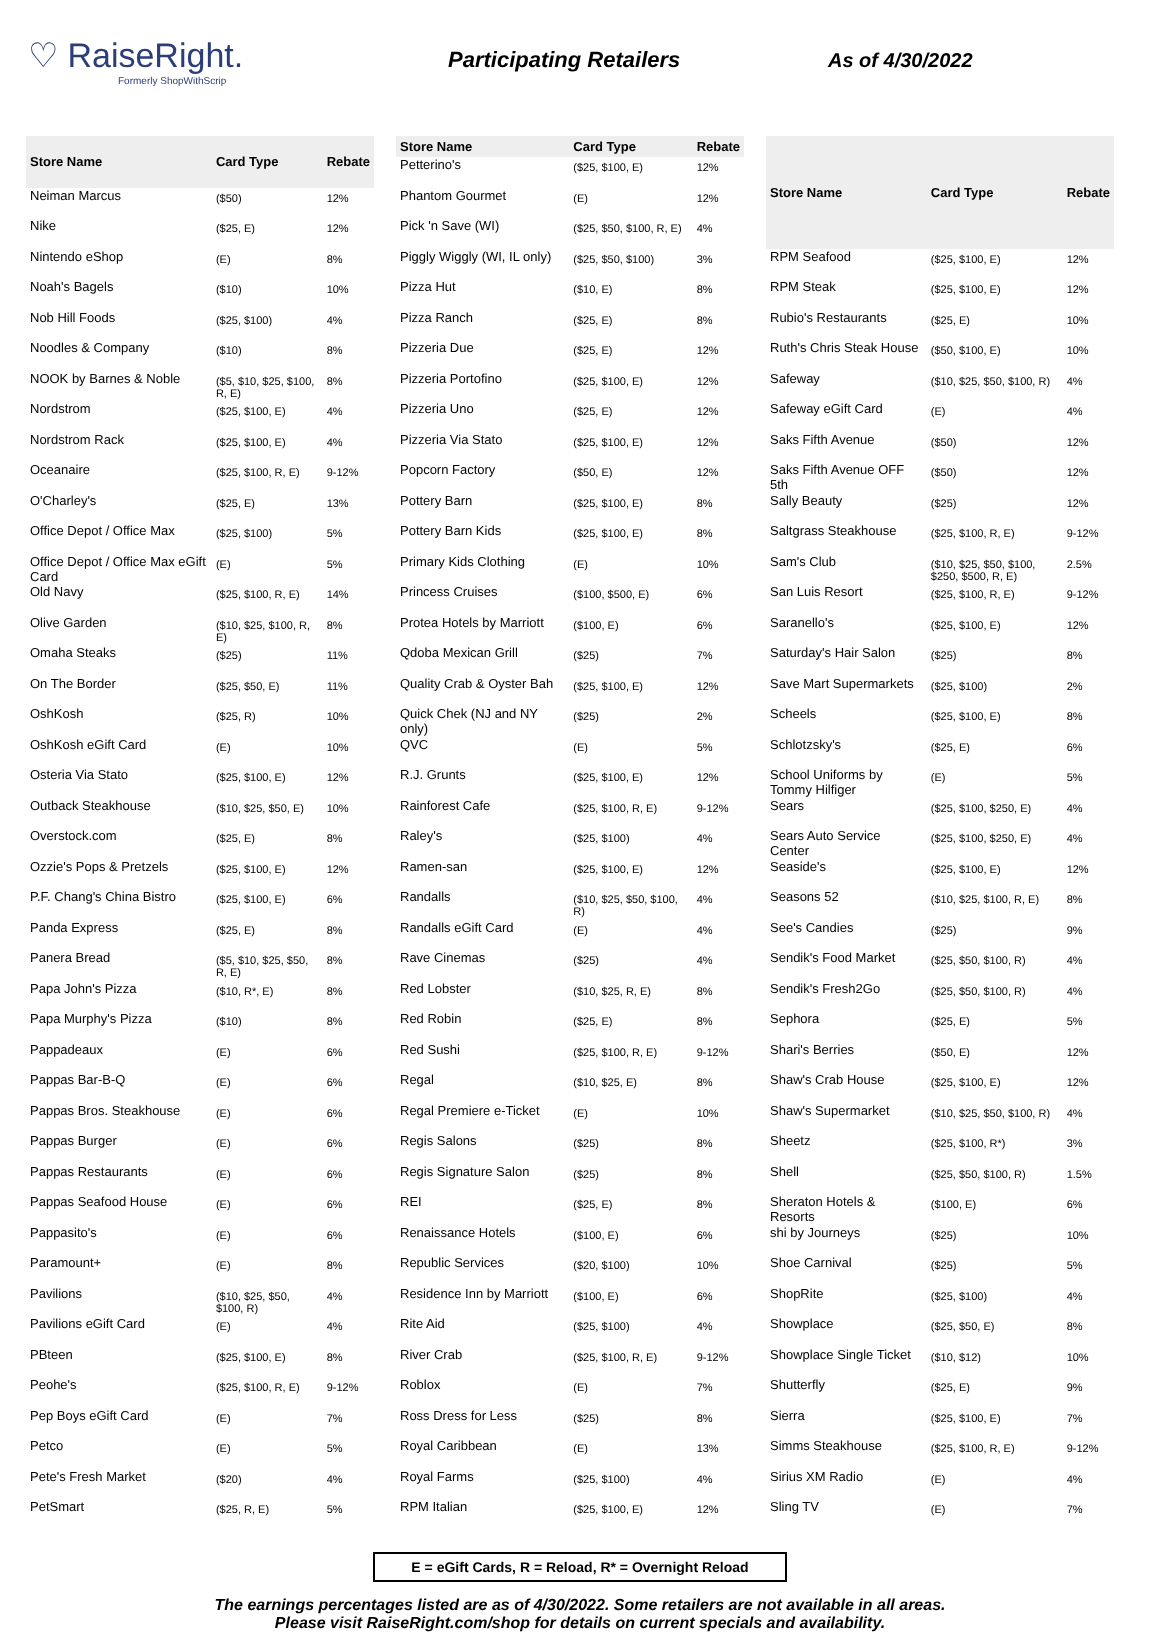♡ RaiseRight.
Formerly ShopWithScrip
Participating Retailers As of 4/30/2022
| Store Name | Card Type | Rebate |
| --- | --- | --- |
| Neiman Marcus | ($50) | 12% |
| Nike | ($25, E) | 12% |
| Nintendo eShop | (E) | 8% |
| Noah's Bagels | ($10) | 10% |
| Nob Hill Foods | ($25, $100) | 4% |
| Noodles & Company | ($10) | 8% |
| NOOK by Barnes & Noble | ($5, $10, $25, $100, R, E) | 8% |
| Nordstrom | ($25, $100, E) | 4% |
| Nordstrom Rack | ($25, $100, E) | 4% |
| Oceanaire | ($25, $100, R, E) | 9-12% |
| O'Charley's | ($25, E) | 13% |
| Office Depot / Office Max | ($25, $100) | 5% |
| Office Depot / Office Max eGift Card | (E) | 5% |
| Old Navy | ($25, $100, R, E) | 14% |
| Olive Garden | ($10, $25, $100, R, E) | 8% |
| Omaha Steaks | ($25) | 11% |
| On The Border | ($25, $50, E) | 11% |
| OshKosh | ($25, R) | 10% |
| OshKosh eGift Card | (E) | 10% |
| Osteria Via Stato | ($25, $100, E) | 12% |
| Outback Steakhouse | ($10, $25, $50, E) | 10% |
| Overstock.com | ($25, E) | 8% |
| Ozzie's Pops & Pretzels | ($25, $100, E) | 12% |
| P.F. Chang's China Bistro | ($25, $100, E) | 6% |
| Panda Express | ($25, E) | 8% |
| Panera Bread | ($5, $10, $25, $50, R, E) | 8% |
| Papa John's Pizza | ($10, R*, E) | 8% |
| Papa Murphy's Pizza | ($10) | 8% |
| Pappadeaux | (E) | 6% |
| Pappas Bar-B-Q | (E) | 6% |
| Pappas Bros. Steakhouse | (E) | 6% |
| Pappas Burger | (E) | 6% |
| Pappas Restaurants | (E) | 6% |
| Pappas Seafood House | (E) | 6% |
| Pappasito's | (E) | 6% |
| Paramount+ | (E) | 8% |
| Pavilions | ($10, $25, $50, $100, R) | 4% |
| Pavilions eGift Card | (E) | 4% |
| PBteen | ($25, $100, E) | 8% |
| Peohe's | ($25, $100, R, E) | 9-12% |
| Pep Boys eGift Card | (E) | 7% |
| Petco | (E) | 5% |
| Pete's Fresh Market | ($20) | 4% |
| PetSmart | ($25, R, E) | 5% |
| Store Name | Card Type | Rebate |
| --- | --- | --- |
| Petterino's | ($25, $100, E) | 12% |
| Phantom Gourmet | (E) | 12% |
| Pick 'n Save (WI) | ($25, $50, $100, R, E) | 4% |
| Piggly Wiggly (WI, IL only) | ($25, $50, $100) | 3% |
| Pizza Hut | ($10, E) | 8% |
| Pizza Ranch | ($25, E) | 8% |
| Pizzeria Due | ($25, E) | 12% |
| Pizzeria Portofino | ($25, $100, E) | 12% |
| Pizzeria Uno | ($25, E) | 12% |
| Pizzeria Via Stato | ($25, $100, E) | 12% |
| Popcorn Factory | ($50, E) | 12% |
| Pottery Barn | ($25, $100, E) | 8% |
| Pottery Barn Kids | ($25, $100, E) | 8% |
| Primary Kids Clothing | (E) | 10% |
| Princess Cruises | ($100, $500, E) | 6% |
| Protea Hotels by Marriott | ($100, E) | 6% |
| Qdoba Mexican Grill | ($25) | 7% |
| Quality Crab & Oyster Bah | ($25, $100, E) | 12% |
| Quick Chek (NJ and NY only) | ($25) | 2% |
| QVC | (E) | 5% |
| R.J. Grunts | ($25, $100, E) | 12% |
| Rainforest Cafe | ($25, $100, R, E) | 9-12% |
| Raley's | ($25, $100) | 4% |
| Ramen-san | ($25, $100, E) | 12% |
| Randalls | ($10, $25, $50, $100, R) | 4% |
| Randalls eGift Card | (E) | 4% |
| Rave Cinemas | ($25) | 4% |
| Red Lobster | ($10, $25, R, E) | 8% |
| Red Robin | ($25, E) | 8% |
| Red Sushi | ($25, $100, R, E) | 9-12% |
| Regal | ($10, $25, E) | 8% |
| Regal Premiere e-Ticket | (E) | 10% |
| Regis Salons | ($25) | 8% |
| Regis Signature Salon | ($25) | 8% |
| REI | ($25, E) | 8% |
| Renaissance Hotels | ($100, E) | 6% |
| Republic Services | ($20, $100) | 10% |
| Residence Inn by Marriott | ($100, E) | 6% |
| Rite Aid | ($25, $100) | 4% |
| River Crab | ($25, $100, R, E) | 9-12% |
| Roblox | (E) | 7% |
| Ross Dress for Less | ($25) | 8% |
| Royal Caribbean | (E) | 13% |
| Royal Farms | ($25, $100) | 4% |
| RPM Italian | ($25, $100, E) | 12% |
| Store Name | Card Type | Rebate |
| --- | --- | --- |
| RPM Seafood | ($25, $100, E) | 12% |
| RPM Steak | ($25, $100, E) | 12% |
| Rubio's Restaurants | ($25, E) | 10% |
| Ruth's Chris Steak House | ($50, $100, E) | 10% |
| Safeway | ($10, $25, $50, $100, R) | 4% |
| Safeway eGift Card | (E) | 4% |
| Saks Fifth Avenue | ($50) | 12% |
| Saks Fifth Avenue OFF 5th | ($50) | 12% |
| Sally Beauty | ($25) | 12% |
| Saltgrass Steakhouse | ($25, $100, R, E) | 9-12% |
| Sam's Club | ($10, $25, $50, $100, $250, $500, R, E) | 2.5% |
| San Luis Resort | ($25, $100, R, E) | 9-12% |
| Saranello's | ($25, $100, E) | 12% |
| Saturday's Hair Salon | ($25) | 8% |
| Save Mart Supermarkets | ($25, $100) | 2% |
| Scheels | ($25, $100, E) | 8% |
| Schlotzsky's | ($25, E) | 6% |
| School Uniforms by Tommy Hilfiger | (E) | 5% |
| Sears | ($25, $100, $250, E) | 4% |
| Sears Auto Service Center | ($25, $100, $250, E) | 4% |
| Seaside's | ($25, $100, E) | 12% |
| Seasons 52 | ($10, $25, $100, R, E) | 8% |
| See's Candies | ($25) | 9% |
| Sendik's Food Market | ($25, $50, $100, R) | 4% |
| Sendik's Fresh2Go | ($25, $50, $100, R) | 4% |
| Sephora | ($25, E) | 5% |
| Shari's Berries | ($50, E) | 12% |
| Shaw's Crab House | ($25, $100, E) | 12% |
| Shaw's Supermarket | ($10, $25, $50, $100, R) | 4% |
| Sheetz | ($25, $100, R*) | 3% |
| Shell | ($25, $50, $100, R) | 1.5% |
| Sheraton Hotels & Resorts | ($100, E) | 6% |
| shi by Journeys | ($25) | 10% |
| Shoe Carnival | ($25) | 5% |
| ShopRite | ($25, $100) | 4% |
| Showplace | ($25, $50, E) | 8% |
| Showplace Single Ticket | ($10, $12) | 10% |
| Shutterfly | ($25, E) | 9% |
| Sierra | ($25, $100, E) | 7% |
| Simms Steakhouse | ($25, $100, R, E) | 9-12% |
| Sirius XM Radio | (E) | 4% |
| Sling TV | (E) | 7% |
E = eGift Cards, R = Reload, R* = Overnight Reload
The earnings percentages listed are as of 4/30/2022. Some retailers are not available in all areas.
Please visit RaiseRight.com/shop for details on current specials and availability.